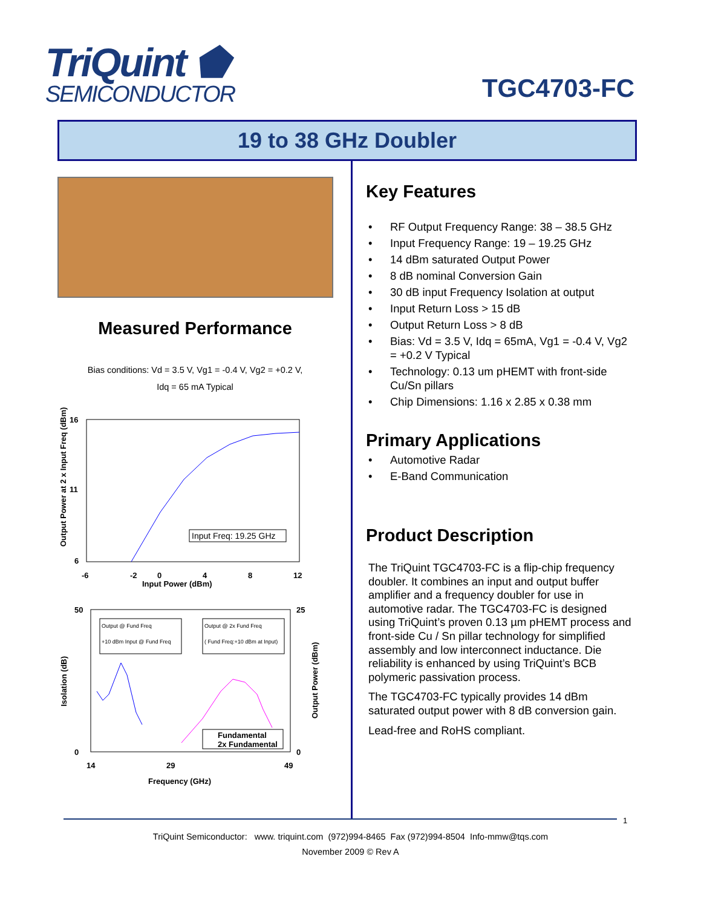TriQuint ⬟
SEMICONDUCTOR
TGC4703-FC
19 to 38 GHz Doubler
Measured Performance
Bias conditions: Vd = 3.5 V, Vg1 = -0.4 V, Vg2 = +0.2 V,
Idq = 65 mA Typical
Input Freq: 19.25 GHz
16
11
6
-6
-2
0
4
8
12
Input Power (dBm)
Output Power at 2 x Input Freq (dBm)
Output @ Fund Freq
+10 dBm Input @ Fund Freq
Output @ 2x Fund Freq
( Fund Freq:+10 dBm at Input)
Fundamental
2x Fundamental
50
0
25
0
14
29
49
Frequency (GHz)
Isolation (dB)
Output Power (dBm)
Key Features
• RF Output Frequency Range: 38 – 38.5 GHz
• Input Frequency Range: 19 – 19.25 GHz
• 14 dBm saturated Output Power
• 8 dB nominal Conversion Gain
• 30 dB input Frequency Isolation at output
• Input Return Loss > 15 dB
• Output Return Loss > 8 dB
• Bias: Vd = 3.5 V, Idq = 65mA, Vg1 = -0.4 V, Vg2 = +0.2 V Typical
• Technology: 0.13 um pHEMT with front-side Cu/Sn pillars
• Chip Dimensions: 1.16 x 2.85 x 0.38 mm
Primary Applications
• Automotive Radar
• E-Band Communication
Product Description
The TriQuint TGC4703-FC is a flip-chip frequency doubler. It combines an input and output buffer amplifier and a frequency doubler for use in automotive radar. The TGC4703-FC is designed using TriQuint’s proven 0.13 µm pHEMT process and front-side Cu / Sn pillar technology for simplified assembly and low interconnect inductance. Die reliability is enhanced by using TriQuint’s BCB polymeric passivation process.
The TGC4703-FC typically provides 14 dBm saturated output power with 8 dB conversion gain.
Lead-free and RoHS compliant.
1
TriQuint Semiconductor: www. triquint.com (972)994-8465 Fax (972)994-8504 Info-mmw@tqs.com
November 2009 © Rev A